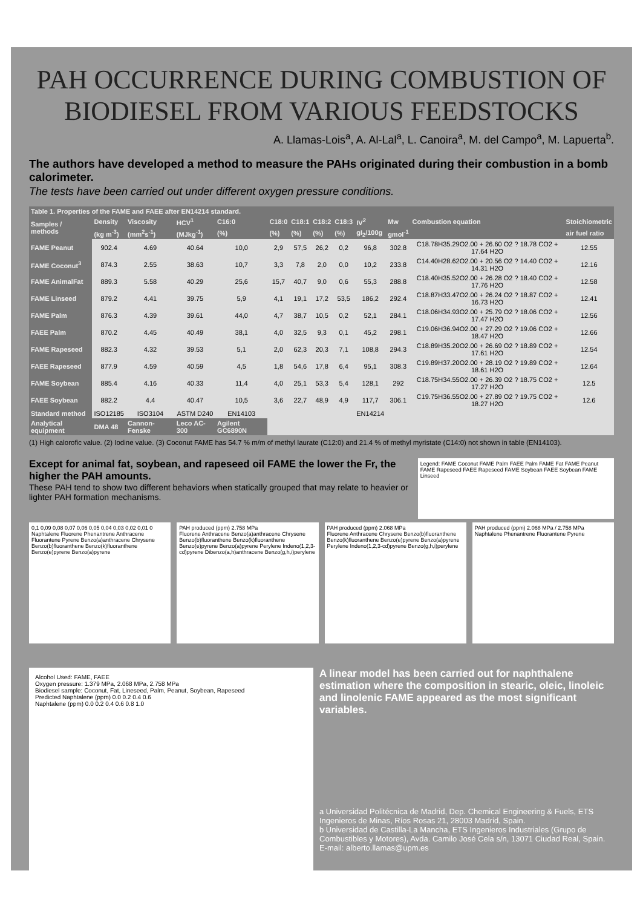PAH OCCURRENCE DURING COMBUSTION OF BIODIESEL FROM VARIOUS FEEDSTOCKS
A. Llamas-Lois<sup>a</sup>, A. Al-Lal<sup>a</sup>, L. Canoira<sup>a</sup>, M. del Campo<sup>a</sup>, M. Lapuerta<sup>b</sup>.
The authors have developed a method to measure the PAHs originated during their combustion in a bomb calorimeter.
The tests have been carried out under different oxygen pressure conditions.
| Table 1. Properties of the FAME and FAEE after EN14214 standard. | | | | | | | | | | | | |
| --- | --- | --- | --- | --- | --- | --- | --- | --- | --- | --- | --- | --- |
| Samples / methods | Density | Viscosity | HCV<sup>1</sup> | C16:0 | C18:0 | C18:1 | C18:2 | C18:3 | IV<sup>2</sup> | Mw | Combustion equation | Stoichiometric |
| | (kg m<sup>-3</sup>) | (mm<sup>2</sup>s<sup>-1</sup>) | (MJkg<sup>-1</sup>) | (%) | (%) | (%) | (%) | (%) | gI<sub>2</sub>/100g | gmol<sup>-1</sup> | | air fuel ratio |
| FAME Peanut | 902.4 | 4.69 | 40.64 | 10,0 | 2,9 | 57,5 | 26,2 | 0,2 | 96,8 | 302.8 | C18.78H35.29O2.00 + 26.60 O2 ? 18.78 CO2 + 17.64 H2O | 12.55 |
| FAME Coconut<sup>3</sup> | 874.3 | 2.55 | 38.63 | 10,7 | 3,3 | 7,8 | 2,0 | 0,0 | 10,2 | 233.8 | C14.40H28.62O2.00 + 20.56 O2 ? 14.40 CO2 + 14.31 H2O | 12.16 |
| FAME AnimalFat | 889.3 | 5.58 | 40.29 | 25,6 | 15,7 | 40,7 | 9,0 | 0,6 | 55,3 | 288.8 | C18.40H35.52O2.00 + 26.28 O2 ? 18.40 CO2 + 17.76 H2O | 12.58 |
| FAME Linseed | 879.2 | 4.41 | 39.75 | 5,9 | 4,1 | 19,1 | 17,2 | 53,5 | 186,2 | 292.4 | C18.87H33.47O2.00 + 26.24 O2 ? 18.87 CO2 + 16.73 H2O | 12.41 |
| FAME Palm | 876.3 | 4.39 | 39.61 | 44,0 | 4,7 | 38,7 | 10,5 | 0,2 | 52,1 | 284.1 | C18.06H34.93O2.00 + 25.79 O2 ? 18.06 CO2 + 17.47 H2O | 12.56 |
| FAEE Palm | 870.2 | 4.45 | 40.49 | 38,1 | 4,0 | 32,5 | 9,3 | 0,1 | 45,2 | 298.1 | C19.06H36.94O2.00 + 27.29 O2 ? 19.06 CO2 + 18.47 H2O | 12.66 |
| FAME Rapeseed | 882.3 | 4.32 | 39.53 | 5,1 | 2,0 | 62,3 | 20,3 | 7,1 | 108,8 | 294.3 | C18.89H35.20O2.00 + 26.69 O2 ? 18.89 CO2 + 17.61 H2O | 12.54 |
| FAEE Rapeseed | 877.9 | 4.59 | 40.59 | 4,5 | 1,8 | 54,6 | 17,8 | 6,4 | 95,1 | 308.3 | C19.89H37.20O2.00 + 28.19 O2 ? 19.89 CO2 + 18.61 H2O | 12.64 |
| FAME Soybean | 885.4 | 4.16 | 40.33 | 11,4 | 4,0 | 25,1 | 53,3 | 5,4 | 128,1 | 292 | C18.75H34.55O2.00 + 26.39 O2 ? 18.75 CO2 + 17.27 H2O | 12.5 |
| FAEE Soybean | 882.2 | 4.4 | 40.47 | 10,5 | 3,6 | 22,7 | 48,9 | 4,9 | 117,7 | 306.1 | C19.75H36.55O2.00 + 27.89 O2 ? 19.75 CO2 + 18.27 H2O | 12.6 |
| Standard method | ISO12185 | ISO3104 | ASTM D240 | EN14103 | | | | | EN14214 | | | |
| Analytical equipment | DMA 48 | Cannon-Fenske | Leco AC-300 | Agilent GC6890N | | | | | | | | |
(1) High calorofic value. (2) Iodine value. (3) Coconut FAME has 54.7 % m/m of methyl laurate (C12:0) and 21.4 % of methyl myristate (C14:0) not shown in table (EN14103).
Except for animal fat, soybean, and rapeseed oil FAME the lower the Fr, the higher the PAH amounts.
These PAH tend to show two different behaviors when statically grouped that may relate to heavier or lighter PAH formation mechanisms.
Legend: FAME Coconut FAME Palm FAEE Palm FAME Fat FAME Peanut FAME Rapeseed FAEE Rapeseed FAME Soybean FAEE Soybean FAME Linseed
0,1 0,09 0,08 0,07 0,06 0,05 0,04 0,03 0,02 0,01 0
Naphtalene Fluorene Phenantrene Anthracene Fluorantene Pyrene Benzo(a)anthracene Chrysene Benzo(b)fluoranthene Benzo(k)fluoranthene Benzo(e)pyrene Benzo(a)pyrene
PAH produced (ppm) 2.758 MPa
Fluorene Anthracene Benzo(a)anthracene Chrysene Benzo(b)fluoranthene Benzo(k)fluoranthene Benzo(e)pyrene Benzo(a)pyrene Perylene Indeno(1,2,3-cd)pyrene Dibenzo(a,h)anthracene Benzo(g,h,i)perylene
PAH produced (ppm) 2.068 MPa
Fluorene Anthracene Chrysene Benzo(b)fluoranthene Benzo(k)fluoranthene Benzo(e)pyrene Benzo(a)pyrene Perylene Indeno(1,2,3-cd)pyrene Benzo(g,h,i)perylene
PAH produced (ppm) 2.068 MPa / 2.758 MPa
Naphtalene Phenantrene Fluorantene Pyrene
Alcohol Used: FAME, FAEE
Oxygen pressure: 1.379 MPa, 2.068 MPa, 2.758 MPa
Biodiesel sample: Coconut, Fat, Lineseed, Palm, Peanut, Soybean, Rapeseed
Predicted Naphtalene (ppm) 0.0 0.2 0.4 0.6
Naphtalene (ppm) 0.0 0.2 0.4 0.6 0.8 1.0
A linear model has been carried out for naphthalene estimation where the composition in stearic, oleic, linoleic and linolenic FAME appeared as the most significant variables.
a Universidad Politécnica de Madrid, Dep. Chemical Engineering & Fuels, ETS Ingenieros de Minas, Ríos Rosas 21, 28003 Madrid, Spain.
b Universidad de Castilla-La Mancha, ETS Ingenieros Industriales (Grupo de Combustibles y Motores), Avda. Camilo José Cela s/n, 13071 Ciudad Real, Spain.
E-mail: alberto.llamas@upm.es